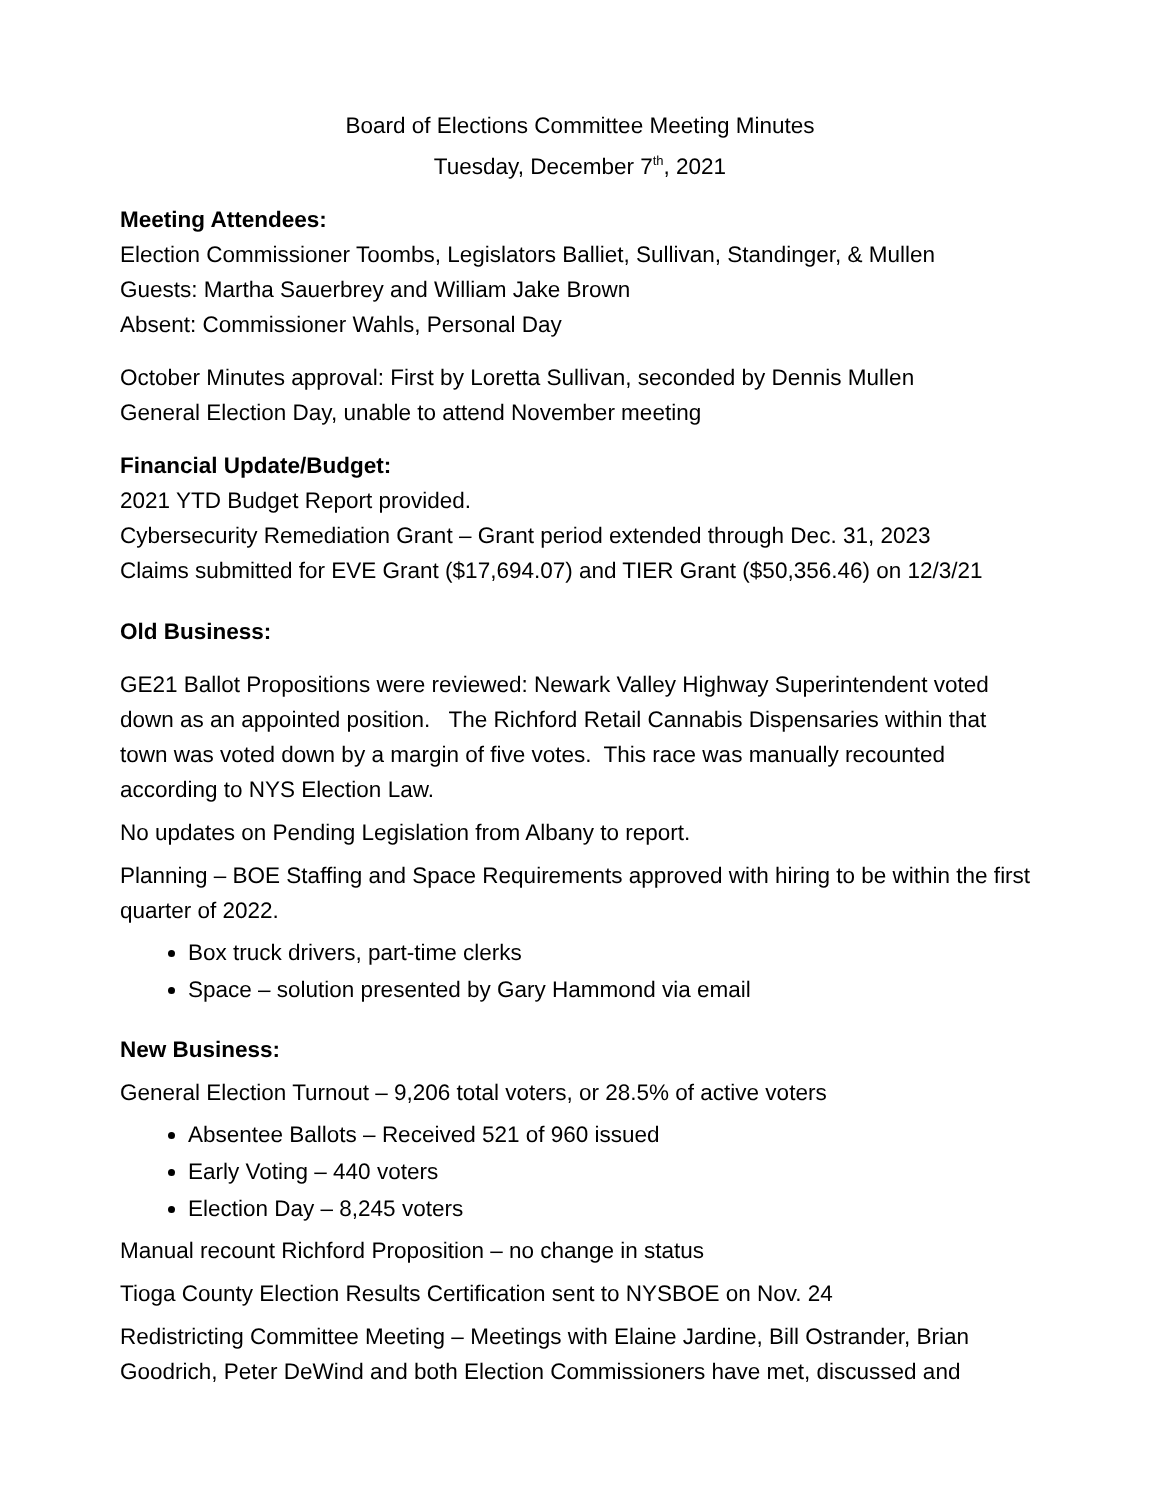Board of Elections Committee Meeting Minutes
Tuesday, December 7<sup>th</sup>, 2021
Meeting Attendees:
Election Commissioner Toombs, Legislators Balliet, Sullivan, Standinger, & Mullen
Guests: Martha Sauerbrey and William Jake Brown
Absent: Commissioner Wahls, Personal Day
October Minutes approval: First by Loretta Sullivan, seconded by Dennis Mullen
General Election Day, unable to attend November meeting
Financial Update/Budget:
2021 YTD Budget Report provided.
Cybersecurity Remediation Grant – Grant period extended through Dec. 31, 2023
Claims submitted for EVE Grant ($17,694.07) and TIER Grant ($50,356.46) on 12/3/21
Old Business:
GE21 Ballot Propositions were reviewed: Newark Valley Highway Superintendent voted down as an appointed position. The Richford Retail Cannabis Dispensaries within that town was voted down by a margin of five votes. This race was manually recounted according to NYS Election Law.
No updates on Pending Legislation from Albany to report.
Planning – BOE Staffing and Space Requirements approved with hiring to be within the first quarter of 2022.
Box truck drivers, part-time clerks
Space – solution presented by Gary Hammond via email
New Business:
General Election Turnout – 9,206 total voters, or 28.5% of active voters
Absentee Ballots – Received 521 of 960 issued
Early Voting – 440 voters
Election Day – 8,245 voters
Manual recount Richford Proposition – no change in status
Tioga County Election Results Certification sent to NYSBOE on Nov. 24
Redistricting Committee Meeting – Meetings with Elaine Jardine, Bill Ostrander, Brian Goodrich, Peter DeWind and both Election Commissioners have met, discussed and